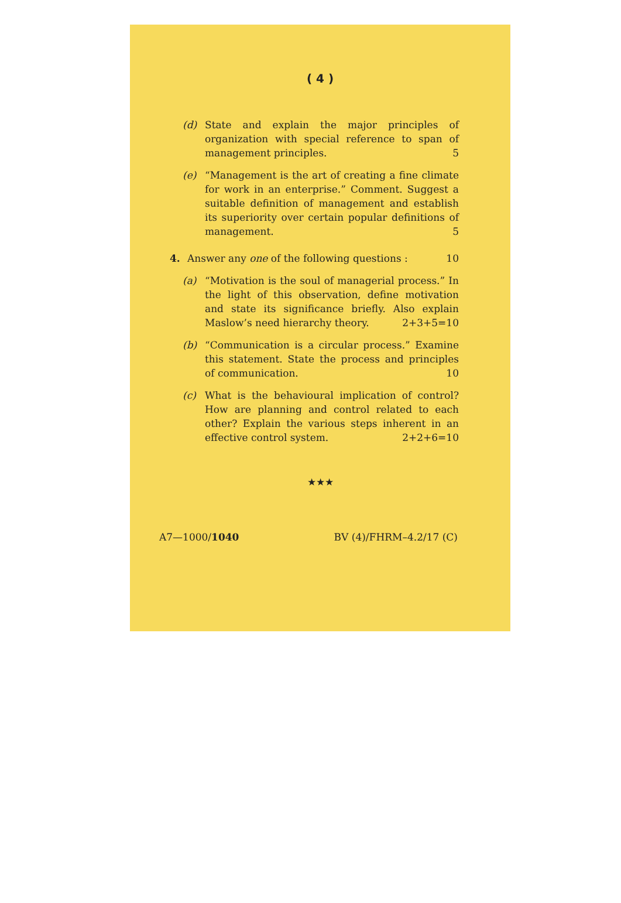( 4 )
(d) State and explain the major principles of organization with special reference to span of management principles. 5
(e) “Management is the art of creating a fine climate for work in an enterprise.” Comment. Suggest a suitable definition of management and establish its superiority over certain popular definitions of management. 5
4. Answer any one of the following questions : 10
(a) “Motivation is the soul of managerial process.” In the light of this observation, define motivation and state its significance briefly. Also explain Maslow’s need hierarchy theory. 2+3+5=10
(b) “Communication is a circular process.” Examine this statement. State the process and principles of communication. 10
(c) What is the behavioural implication of control? How are planning and control related to each other? Explain the various steps inherent in an effective control system. 2+2+6=10
★★★
A7—1000/1040 BV (4)/FHRM–4.2/17 (C)